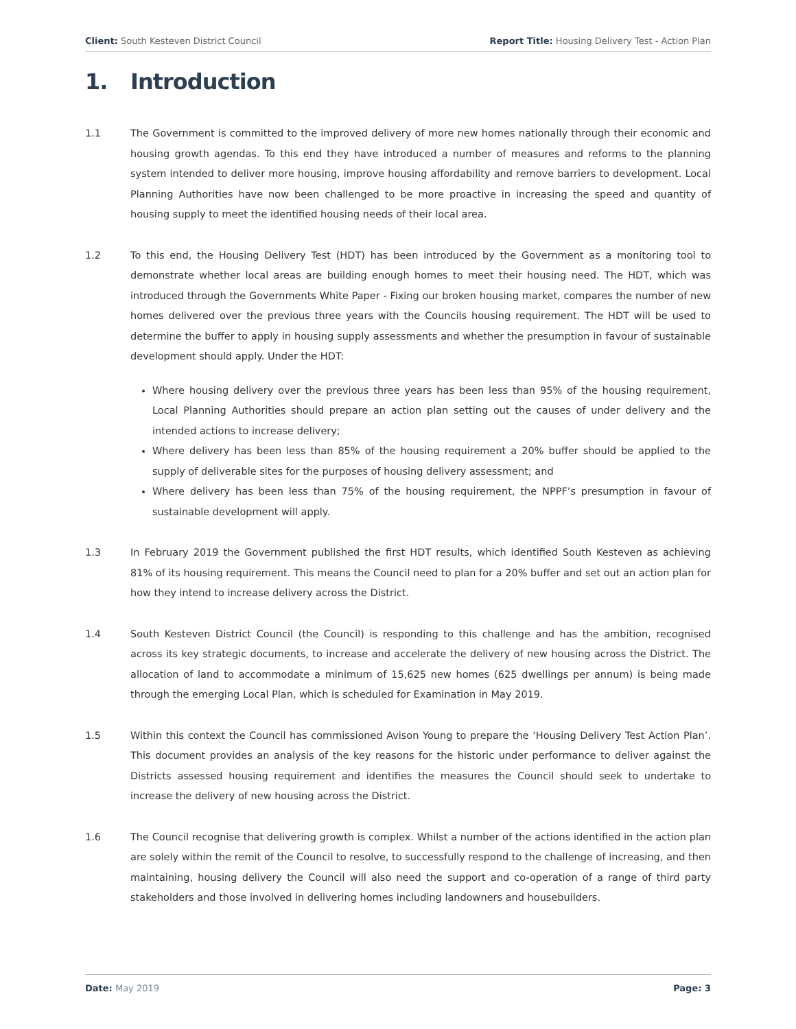Client: South Kesteven District Council
Report Title: Housing Delivery Test - Action Plan
1. Introduction
1.1 The Government is committed to the improved delivery of more new homes nationally through their economic and housing growth agendas. To this end they have introduced a number of measures and reforms to the planning system intended to deliver more housing, improve housing affordability and remove barriers to development. Local Planning Authorities have now been challenged to be more proactive in increasing the speed and quantity of housing supply to meet the identified housing needs of their local area.
1.2 To this end, the Housing Delivery Test (HDT) has been introduced by the Government as a monitoring tool to demonstrate whether local areas are building enough homes to meet their housing need. The HDT, which was introduced through the Governments White Paper - Fixing our broken housing market, compares the number of new homes delivered over the previous three years with the Councils housing requirement. The HDT will be used to determine the buffer to apply in housing supply assessments and whether the presumption in favour of sustainable development should apply. Under the HDT:
Where housing delivery over the previous three years has been less than 95% of the housing requirement, Local Planning Authorities should prepare an action plan setting out the causes of under delivery and the intended actions to increase delivery;
Where delivery has been less than 85% of the housing requirement a 20% buffer should be applied to the supply of deliverable sites for the purposes of housing delivery assessment; and
Where delivery has been less than 75% of the housing requirement, the NPPF’s presumption in favour of sustainable development will apply.
1.3 In February 2019 the Government published the first HDT results, which identified South Kesteven as achieving 81% of its housing requirement. This means the Council need to plan for a 20% buffer and set out an action plan for how they intend to increase delivery across the District.
1.4 South Kesteven District Council (the Council) is responding to this challenge and has the ambition, recognised across its key strategic documents, to increase and accelerate the delivery of new housing across the District. The allocation of land to accommodate a minimum of 15,625 new homes (625 dwellings per annum) is being made through the emerging Local Plan, which is scheduled for Examination in May 2019.
1.5 Within this context the Council has commissioned Avison Young to prepare the ‘Housing Delivery Test Action Plan’. This document provides an analysis of the key reasons for the historic under performance to deliver against the Districts assessed housing requirement and identifies the measures the Council should seek to undertake to increase the delivery of new housing across the District.
1.6 The Council recognise that delivering growth is complex. Whilst a number of the actions identified in the action plan are solely within the remit of the Council to resolve, to successfully respond to the challenge of increasing, and then maintaining, housing delivery the Council will also need the support and co-operation of a range of third party stakeholders and those involved in delivering homes including landowners and housebuilders.
Date: May 2019 Page: 3